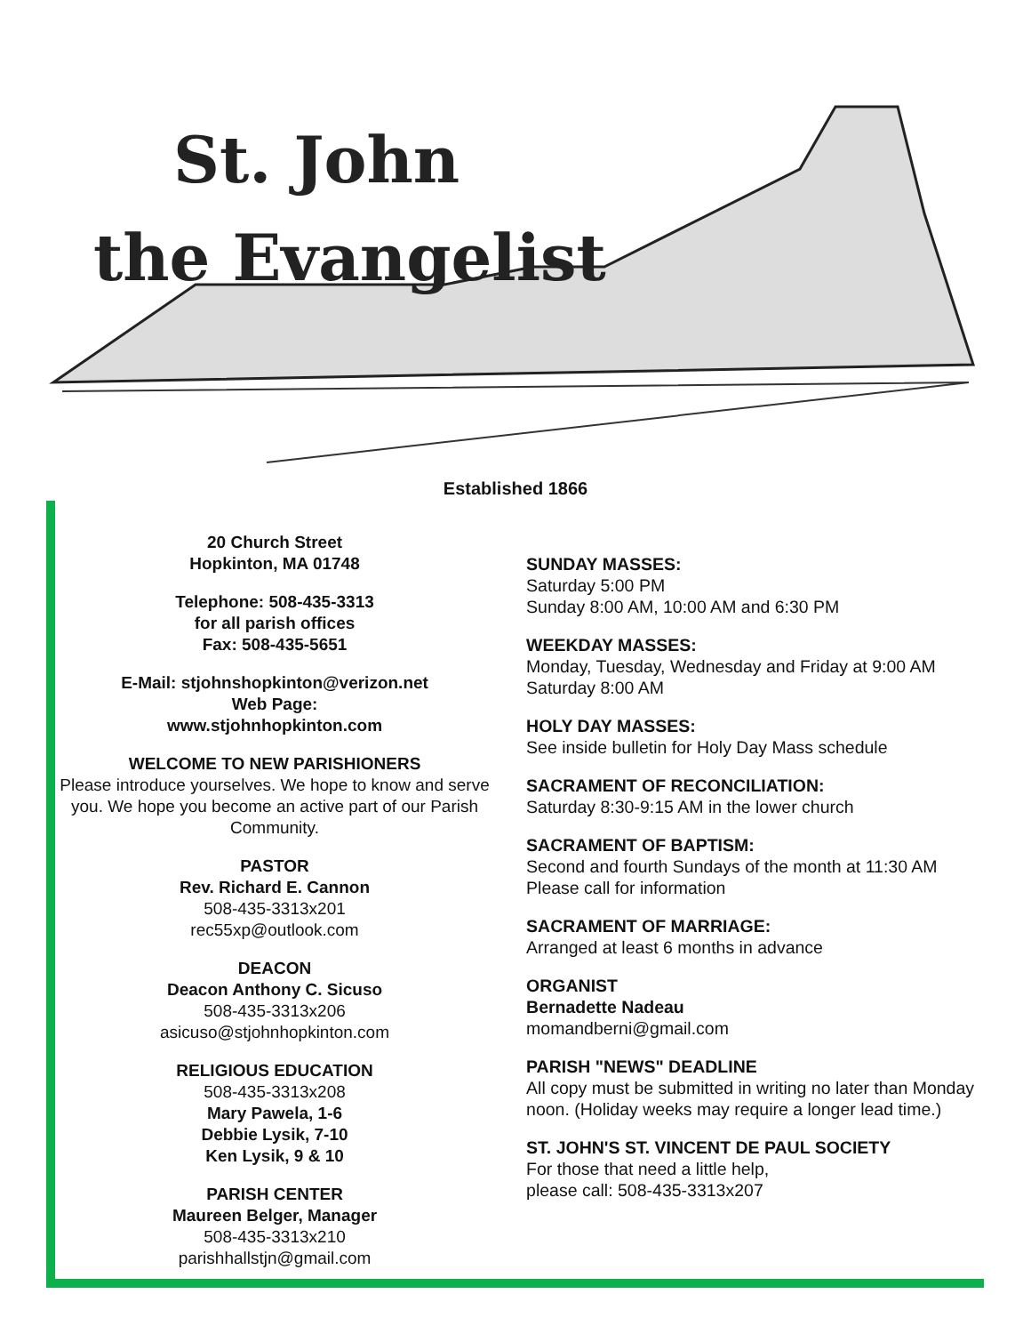St. John
the Evangelist
Established 1866
20 Church Street
Hopkinton, MA 01748
Telephone: 508-435-3313
for all parish offices
Fax: 508-435-5651
E-Mail: stjohnshopkinton@verizon.net
Web Page:
www.stjohnhopkinton.com
WELCOME TO NEW PARISHIONERS
Please introduce yourselves. We hope to know and serve you. We hope you become an active part of our Parish Community.
PASTOR
Rev. Richard E. Cannon
508-435-3313x201
rec55xp@outlook.com
DEACON
Deacon Anthony C. Sicuso
508-435-3313x206
asicuso@stjohnhopkinton.com
RELIGIOUS EDUCATION
508-435-3313x208
Mary Pawela, 1-6
Debbie Lysik, 7-10
Ken Lysik, 9 & 10
PARISH CENTER
Maureen Belger, Manager
508-435-3313x210
parishhallstjn@gmail.com
SUNDAY MASSES:
Saturday 5:00 PM
Sunday 8:00 AM, 10:00 AM and 6:30 PM
WEEKDAY MASSES:
Monday, Tuesday, Wednesday and Friday at 9:00 AM
Saturday 8:00 AM
HOLY DAY MASSES:
See inside bulletin for Holy Day Mass schedule
SACRAMENT OF RECONCILIATION:
Saturday 8:30-9:15 AM in the lower church
SACRAMENT OF BAPTISM:
Second and fourth Sundays of the month at 11:30 AM
Please call for information
SACRAMENT OF MARRIAGE:
Arranged at least 6 months in advance
ORGANIST
Bernadette Nadeau
momandberni@gmail.com
PARISH "NEWS" DEADLINE
All copy must be submitted in writing no later than Monday noon. (Holiday weeks may require a longer lead time.)
ST. JOHN'S ST. VINCENT DE PAUL SOCIETY
For those that need a little help,
please call: 508-435-3313x207